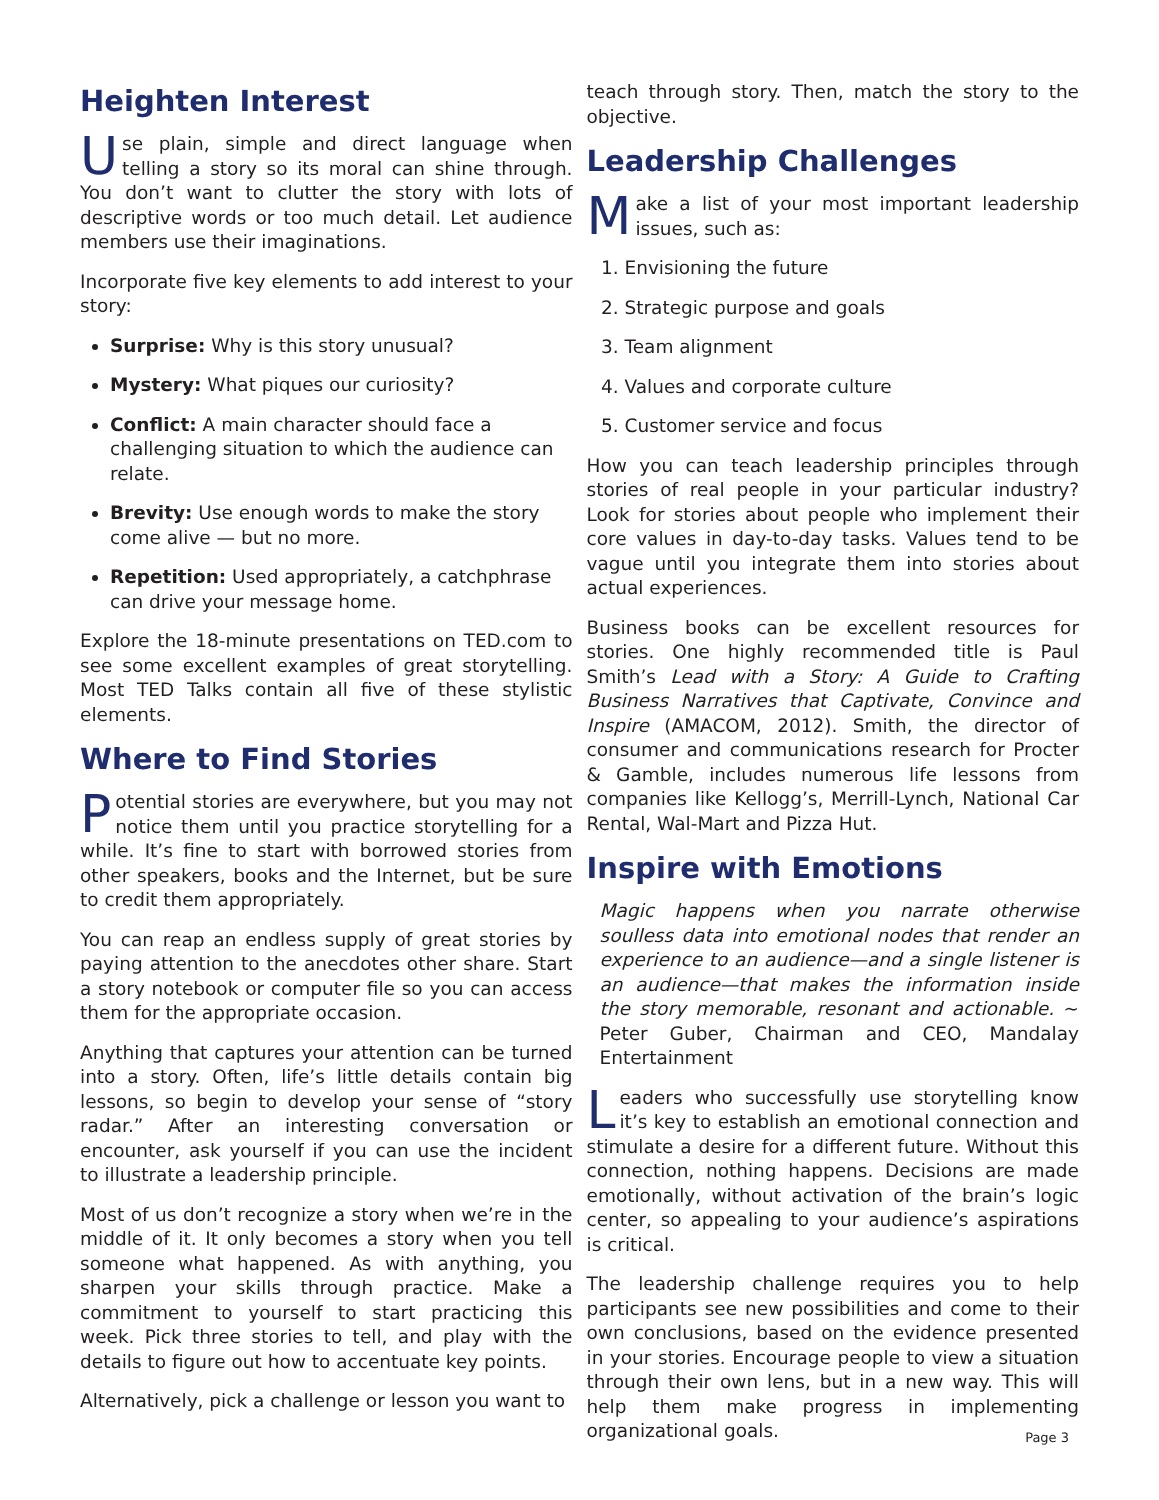Heighten Interest
Use plain, simple and direct language when telling a story so its moral can shine through. You don’t want to clutter the story with lots of descriptive words or too much detail. Let audience members use their imaginations.
Incorporate five key elements to add interest to your story:
Surprise: Why is this story unusual?
Mystery: What piques our curiosity?
Conflict: A main character should face a challenging situation to which the audience can relate.
Brevity: Use enough words to make the story come alive — but no more.
Repetition: Used appropriately, a catchphrase can drive your message home.
Explore the 18-minute presentations on TED.com to see some excellent examples of great storytelling. Most TED Talks contain all five of these stylistic elements.
Where to Find Stories
Potential stories are everywhere, but you may not notice them until you practice storytelling for a while. It’s fine to start with borrowed stories from other speakers, books and the Internet, but be sure to credit them appropriately.
You can reap an endless supply of great stories by paying attention to the anecdotes other share. Start a story notebook or computer file so you can access them for the appropriate occasion.
Anything that captures your attention can be turned into a story. Often, life’s little details contain big lessons, so begin to develop your sense of “story radar.” After an interesting conversation or encounter, ask yourself if you can use the incident to illustrate a leadership principle.
Most of us don’t recognize a story when we’re in the middle of it. It only becomes a story when you tell someone what happened. As with anything, you sharpen your skills through practice. Make a commitment to yourself to start practicing this week. Pick three stories to tell, and play with the details to figure out how to accentuate key points.
Alternatively, pick a challenge or lesson you want to
teach through story. Then, match the story to the objective.
Leadership Challenges
Make a list of your most important leadership issues, such as:
1. Envisioning the future
2. Strategic purpose and goals
3. Team alignment
4. Values and corporate culture
5. Customer service and focus
How you can teach leadership principles through stories of real people in your particular industry? Look for stories about people who implement their core values in day-to-day tasks. Values tend to be vague until you integrate them into stories about actual experiences.
Business books can be excellent resources for stories. One highly recommended title is Paul Smith’s Lead with a Story: A Guide to Crafting Business Narratives that Captivate, Convince and Inspire (AMACOM, 2012). Smith, the director of consumer and communications research for Procter & Gamble, includes numerous life lessons from companies like Kellogg’s, Merrill-Lynch, National Car Rental, Wal-Mart and Pizza Hut.
Inspire with Emotions
Magic happens when you narrate otherwise soulless data into emotional nodes that render an experience to an audience—and a single listener is an audience—that makes the information inside the story memorable, resonant and actionable. ~ Peter Guber, Chairman and CEO, Mandalay Entertainment
Leaders who successfully use storytelling know it’s key to establish an emotional connection and stimulate a desire for a different future. Without this connection, nothing happens. Decisions are made emotionally, without activation of the brain’s logic center, so appealing to your audience’s aspirations is critical.
The leadership challenge requires you to help participants see new possibilities and come to their own conclusions, based on the evidence presented in your stories. Encourage people to view a situation through their own lens, but in a new way. This will help them make progress in implementing organizational goals.
Page 3